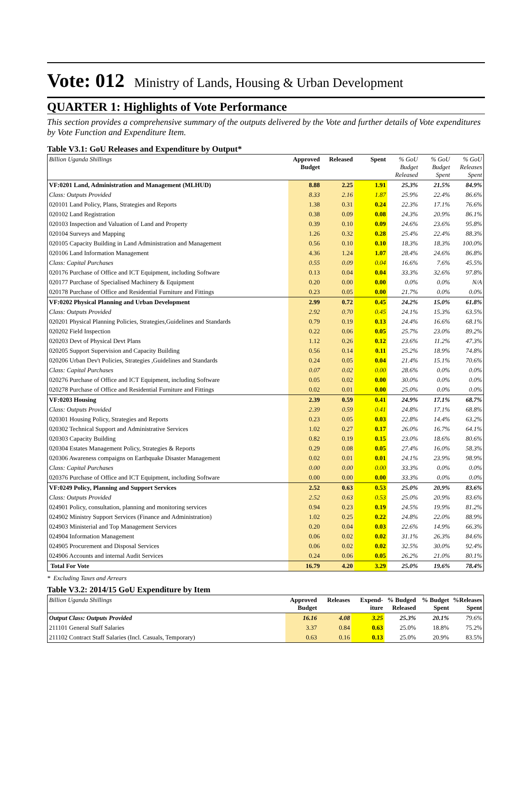Vote: 012 Ministry of Lands, Housing & Urban Development
QUARTER 1: Highlights of Vote Performance
This section provides a comprehensive summary of the outputs delivered by the Vote and further details of Vote expenditures by Vote Function and Expenditure Item.
Table V3.1: GoU Releases and Expenditure by Output*
| Billion Uganda Shillings | Approved Budget | Released | Spent | % GoU Budget Released | % GoU Budget Spent | % GoU Releases Spent |
| --- | --- | --- | --- | --- | --- | --- |
| VF:0201 Land, Administration and Management (MLHUD) | 8.88 | 2.25 | 1.91 | 25.3% | 21.5% | 84.9% |
| Class: Outputs Provided | 8.33 | 2.16 | 1.87 | 25.9% | 22.4% | 86.6% |
| 020101 Land Policy, Plans, Strategies and Reports | 1.38 | 0.31 | 0.24 | 22.3% | 17.1% | 76.6% |
| 020102 Land Registration | 0.38 | 0.09 | 0.08 | 24.3% | 20.9% | 86.1% |
| 020103 Inspection and Valuation of Land and Property | 0.39 | 0.10 | 0.09 | 24.6% | 23.6% | 95.8% |
| 020104 Surveys and Mapping | 1.26 | 0.32 | 0.28 | 25.4% | 22.4% | 88.3% |
| 020105 Capacity Building in Land Administration and Management | 0.56 | 0.10 | 0.10 | 18.3% | 18.3% | 100.0% |
| 020106 Land Information Management | 4.36 | 1.24 | 1.07 | 28.4% | 24.6% | 86.8% |
| Class: Capital Purchases | 0.55 | 0.09 | 0.04 | 16.6% | 7.6% | 45.5% |
| 020176 Purchase of Office and ICT Equipment, including Software | 0.13 | 0.04 | 0.04 | 33.3% | 32.6% | 97.8% |
| 020177 Purchase of Specialised Machinery & Equipment | 0.20 | 0.00 | 0.00 | 0.0% | 0.0% | N/A |
| 020178 Purchase of Office and Residential Furniture and Fittings | 0.23 | 0.05 | 0.00 | 21.7% | 0.0% | 0.0% |
| VF:0202 Physical Planning and Urban Development | 2.99 | 0.72 | 0.45 | 24.2% | 15.0% | 61.8% |
| Class: Outputs Provided | 2.92 | 0.70 | 0.45 | 24.1% | 15.3% | 63.5% |
| 020201 Physical Planning Policies, Strategies,Guidelines and Standards | 0.79 | 0.19 | 0.13 | 24.4% | 16.6% | 68.1% |
| 020202 Field Inspection | 0.22 | 0.06 | 0.05 | 25.7% | 23.0% | 89.2% |
| 020203 Devt of Physical Devt Plans | 1.12 | 0.26 | 0.12 | 23.6% | 11.2% | 47.3% |
| 020205 Support Supervision and Capacity Building | 0.56 | 0.14 | 0.11 | 25.2% | 18.9% | 74.8% |
| 020206 Urban Dev't Policies, Strategies ,Guidelines and Standards | 0.24 | 0.05 | 0.04 | 21.4% | 15.1% | 70.6% |
| Class: Capital Purchases | 0.07 | 0.02 | 0.00 | 28.6% | 0.0% | 0.0% |
| 020276 Purchase of Office and ICT Equipment, including Software | 0.05 | 0.02 | 0.00 | 30.0% | 0.0% | 0.0% |
| 020278 Purchase of Office and Residential Furniture and Fittings | 0.02 | 0.01 | 0.00 | 25.0% | 0.0% | 0.0% |
| VF:0203 Housing | 2.39 | 0.59 | 0.41 | 24.9% | 17.1% | 68.7% |
| Class: Outputs Provided | 2.39 | 0.59 | 0.41 | 24.8% | 17.1% | 68.8% |
| 020301 Housing Policy, Strategies and Reports | 0.23 | 0.05 | 0.03 | 22.8% | 14.4% | 63.2% |
| 020302 Technical Support and Administrative Services | 1.02 | 0.27 | 0.17 | 26.0% | 16.7% | 64.1% |
| 020303 Capacity Building | 0.82 | 0.19 | 0.15 | 23.0% | 18.6% | 80.6% |
| 020304 Estates Management Policy, Strategies & Reports | 0.29 | 0.08 | 0.05 | 27.4% | 16.0% | 58.3% |
| 020306 Awareness compaigns on Earthquake Disaster Management | 0.02 | 0.01 | 0.01 | 24.1% | 23.9% | 98.9% |
| Class: Capital Purchases | 0.00 | 0.00 | 0.00 | 33.3% | 0.0% | 0.0% |
| 020376 Purchase of Office and ICT Equipment, including Software | 0.00 | 0.00 | 0.00 | 33.3% | 0.0% | 0.0% |
| VF:0249 Policy, Planning and Support Services | 2.52 | 0.63 | 0.53 | 25.0% | 20.9% | 83.6% |
| Class: Outputs Provided | 2.52 | 0.63 | 0.53 | 25.0% | 20.9% | 83.6% |
| 024901 Policy, consultation, planning and monitoring services | 0.94 | 0.23 | 0.19 | 24.5% | 19.9% | 81.2% |
| 024902 Ministry Support Services (Finance and Administration) | 1.02 | 0.25 | 0.22 | 24.8% | 22.0% | 88.9% |
| 024903 Ministerial and Top Management Services | 0.20 | 0.04 | 0.03 | 22.6% | 14.9% | 66.3% |
| 024904 Information Management | 0.06 | 0.02 | 0.02 | 31.1% | 26.3% | 84.6% |
| 024905 Procurement and Disposal Services | 0.06 | 0.02 | 0.02 | 32.5% | 30.0% | 92.4% |
| 024906 Accounts and internal Audit Services | 0.24 | 0.06 | 0.05 | 26.2% | 21.0% | 80.1% |
| Total For Vote | 16.79 | 4.20 | 3.29 | 25.0% | 19.6% | 78.4% |
* Excluding Taxes and Arrears
Table V3.2: 2014/15 GoU Expenditure by Item
| Billion Uganda Shillings | Approved Budget | Releases | Expend-iture | % Budged Released | % Budget Spent | %Releases Spent |
| --- | --- | --- | --- | --- | --- | --- |
| Output Class: Outputs Provided | 16.16 | 4.08 | 3.25 | 25.3% | 20.1% | 79.6% |
| 211101 General Staff Salaries | 3.37 | 0.84 | 0.63 | 25.0% | 18.8% | 75.2% |
| 211102 Contract Staff Salaries (Incl. Casuals, Temporary) | 0.63 | 0.16 | 0.13 | 25.0% | 20.9% | 83.5% |